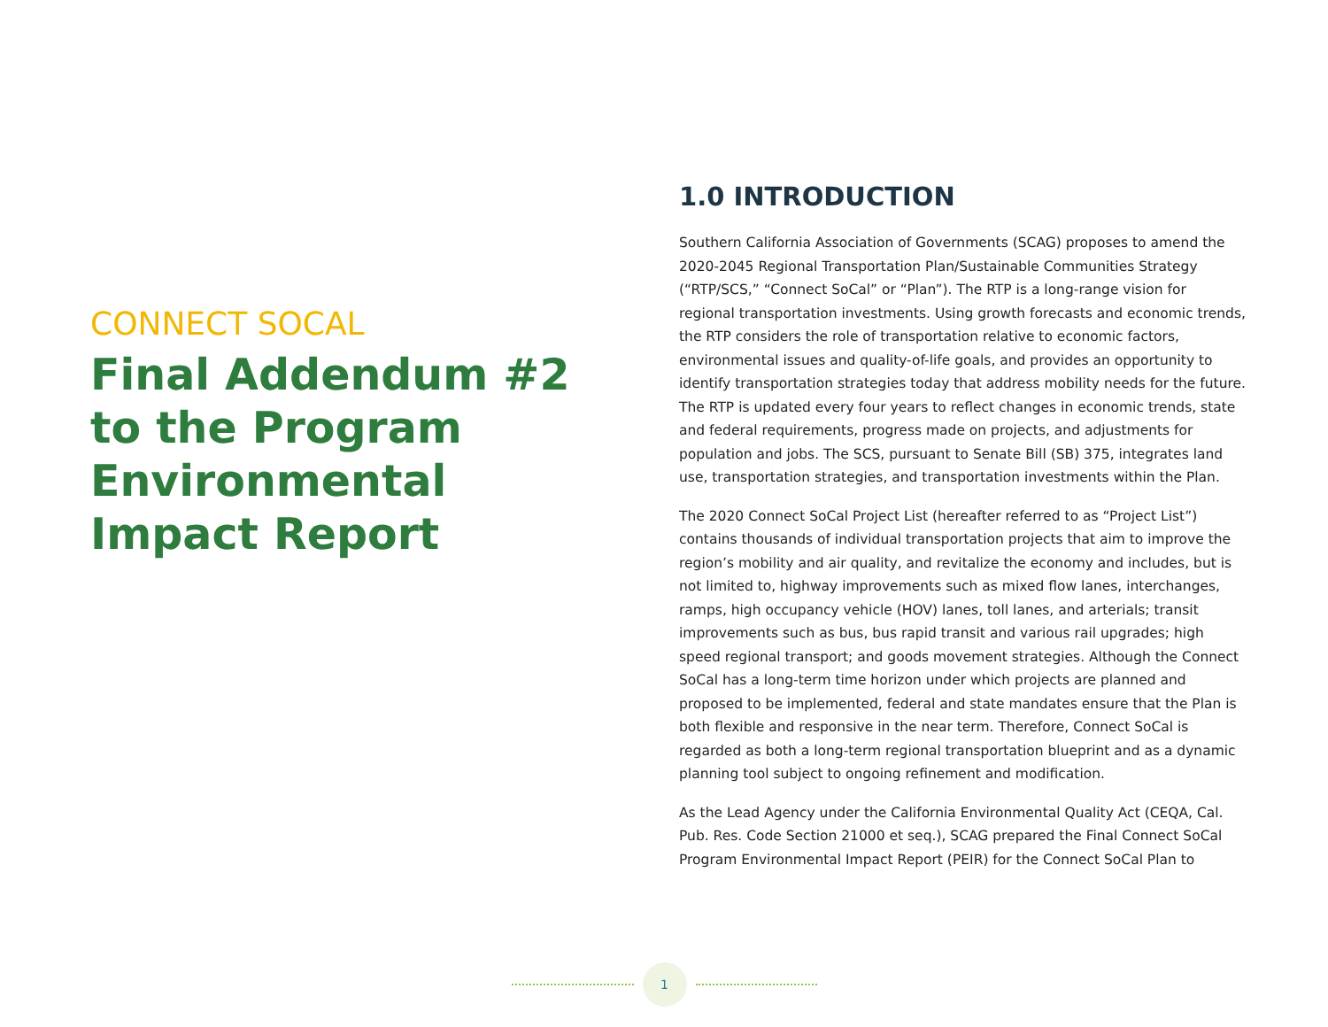CONNECT SOCAL
Final Addendum #2 to the Program Environmental Impact Report
1.0 INTRODUCTION
Southern California Association of Governments (SCAG) proposes to amend the 2020-2045 Regional Transportation Plan/Sustainable Communities Strategy (“RTP/SCS,” “Connect SoCal” or “Plan”). The RTP is a long-range vision for regional transportation investments. Using growth forecasts and economic trends, the RTP considers the role of transportation relative to economic factors, environmental issues and quality-of-life goals, and provides an opportunity to identify transportation strategies today that address mobility needs for the future. The RTP is updated every four years to reflect changes in economic trends, state and federal requirements, progress made on projects, and adjustments for population and jobs. The SCS, pursuant to Senate Bill (SB) 375, integrates land use, transportation strategies, and transportation investments within the Plan.
The 2020 Connect SoCal Project List (hereafter referred to as “Project List”) contains thousands of individual transportation projects that aim to improve the region’s mobility and air quality, and revitalize the economy and includes, but is not limited to, highway improvements such as mixed flow lanes, interchanges, ramps, high occupancy vehicle (HOV) lanes, toll lanes, and arterials; transit improvements such as bus, bus rapid transit and various rail upgrades; high speed regional transport; and goods movement strategies. Although the Connect SoCal has a long-term time horizon under which projects are planned and proposed to be implemented, federal and state mandates ensure that the Plan is both flexible and responsive in the near term. Therefore, Connect SoCal is regarded as both a long-term regional transportation blueprint and as a dynamic planning tool subject to ongoing refinement and modification.
As the Lead Agency under the California Environmental Quality Act (CEQA, Cal. Pub. Res. Code Section 21000 et seq.), SCAG prepared the Final Connect SoCal Program Environmental Impact Report (PEIR) for the Connect SoCal Plan to
1